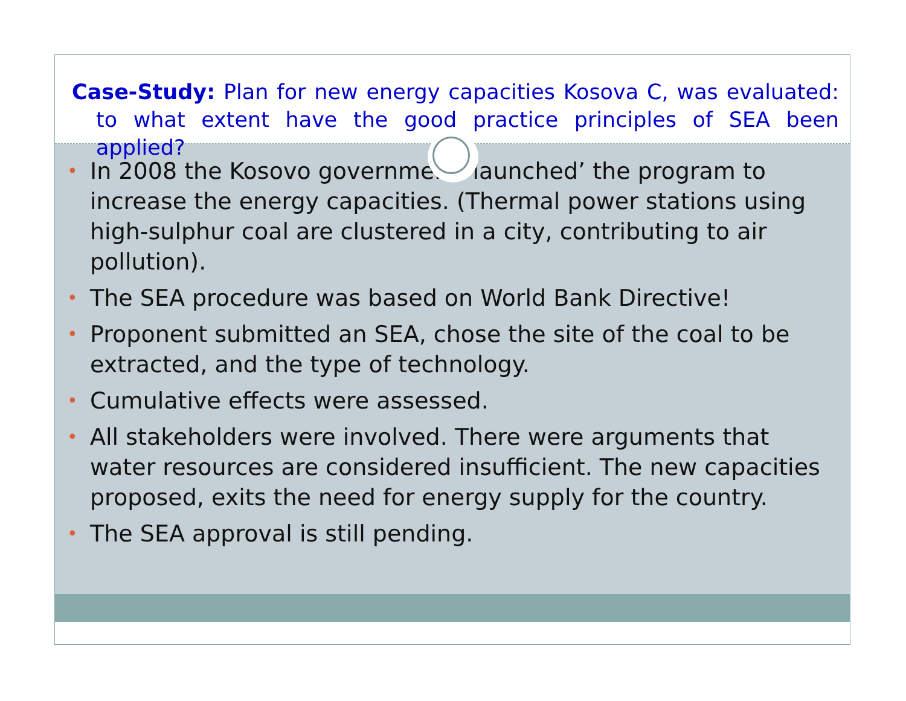Case-Study: Plan for new energy capacities Kosova C, was evaluated: to what extent have the good practice principles of SEA been applied?
• In 2008 the Kosovo government ‘launched’ the program to increase the energy capacities. (Thermal power stations using high-sulphur coal are clustered in a city, contributing to air pollution).
• The SEA procedure was based on World Bank Directive!
• Proponent submitted an SEA, chose the site of the coal to be extracted, and the type of technology.
• Cumulative effects were assessed.
• All stakeholders were involved. There were arguments that water resources are considered insufficient. The new capacities proposed, exits the need for energy supply for the country.
• The SEA approval is still pending.